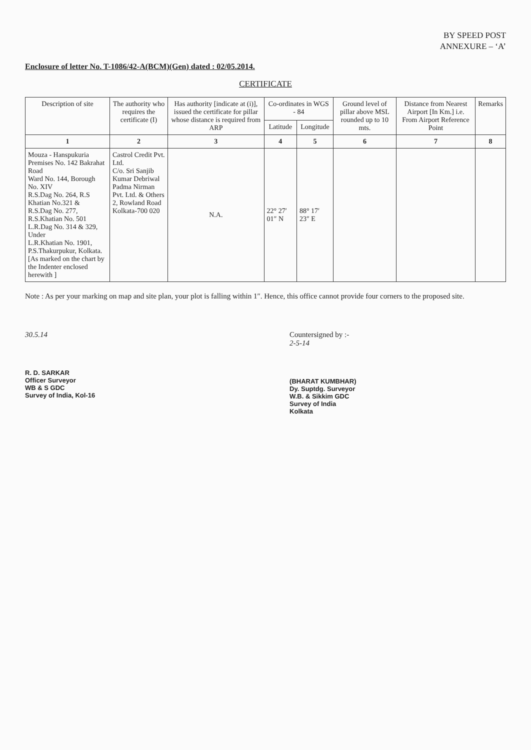BY SPEED POST
ANNEXURE – ‘A’
Enclosure of letter No. T-1086/42-A(BCM)(Gen) dated : 02/05.2014.
CERTIFICATE
| Description of site | The authority who requires the certificate (I) | Has authority [indicate at (i)], issued the certificate for pillar whose distance is required from ARP | Co-ordinates in WGS - 84 | | Ground level of pillar above MSL rounded up to 10 mts. | Distance from Nearest Airport [In Km.] i.e. From Airport Reference Point | Remarks |
| --- | --- | --- | --- | --- | --- | --- | --- |
| | | | Latitude | Longitude | | | |
| 1 | 2 | 3 | 4 | 5 | 6 | 7 | 8 |
| Mouza - Hanspukuria Premises No. 142 Bakrahat Road Ward No. 144, Borough No. XIV R.S.Dag No. 264, R.S Khatian No.321 & R.S.Dag No. 277, R.S.Khatian No. 501 L.R.Dag No. 314 & 329, Under L.R.Khatian No. 1901, P.S.Thakurpukur, Kolkata. [As marked on the chart by the Indenter enclosed herewith ] | Castrol Credit Pvt. Ltd. C/o. Sri Sanjib Kumar Debriwal Padma Nirman Pvt. Ltd. & Others 2, Rowland Road Kolkata-700 020 | N.A. | 22° 27′ 01″ N | 88° 17′ 23″ E | | | |
Note : As per your marking on map and site plan, your plot is falling within 1″. Hence, this office cannot provide four corners to the proposed site.
30.5.14
R. D. SARKAR
Officer Surveyor
WB & S GDC
Survey of India, Kol-16
Countersigned by :-
2-5-14
(BHARAT KUMBHAR)
Dy. Suptdg. Surveyor
W.B. & Sikkim GDC
Survey of India
Kolkata